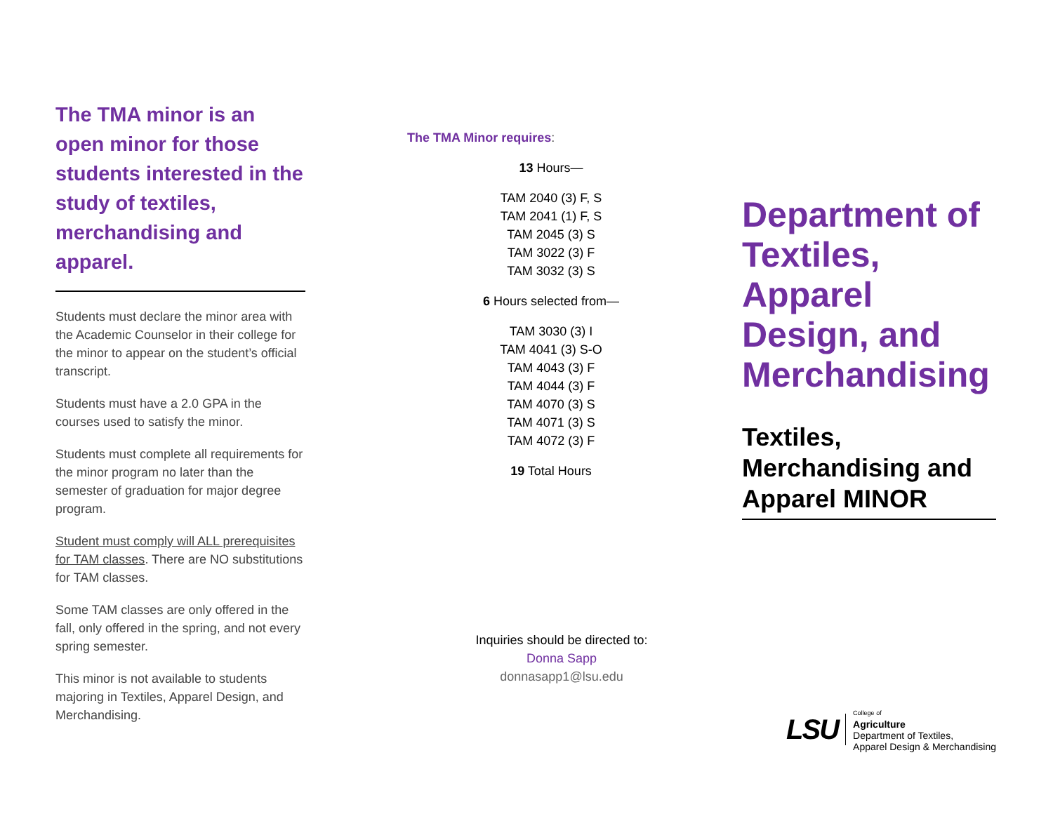The TMA minor is an open minor for those students interested in the study of textiles, merchandising and apparel.
Students must declare the minor area with the Academic Counselor in their college for the minor to appear on the student’s official transcript.
Students must have a 2.0 GPA in the courses used to satisfy the minor.
Students must complete all requirements for the minor program no later than the semester of graduation for major degree program.
Student must comply will ALL prerequisites for TAM classes. There are NO substitutions for TAM classes.
Some TAM classes are only offered in the fall, only offered in the spring, and not every spring semester.
This minor is not available to students majoring in Textiles, Apparel Design, and Merchandising.
The TMA Minor requires:
13 Hours—
TAM 2040 (3) F, S
TAM 2041 (1) F, S
TAM 2045 (3) S
TAM 3022 (3) F
TAM 3032 (3) S
6 Hours selected from—
TAM 3030 (3) I
TAM 4041 (3) S-O
TAM 4043 (3) F
TAM 4044 (3) F
TAM 4070 (3) S
TAM 4071 (3) S
TAM 4072 (3) F
19 Total Hours
Inquiries should be directed to:
Donna Sapp
donnasapp1@lsu.edu
Department of Textiles, Apparel Design, and Merchandising
Textiles, Merchandising and Apparel MINOR
LSU
College of
Agriculture
Department of Textiles,
Apparel Design & Merchandising